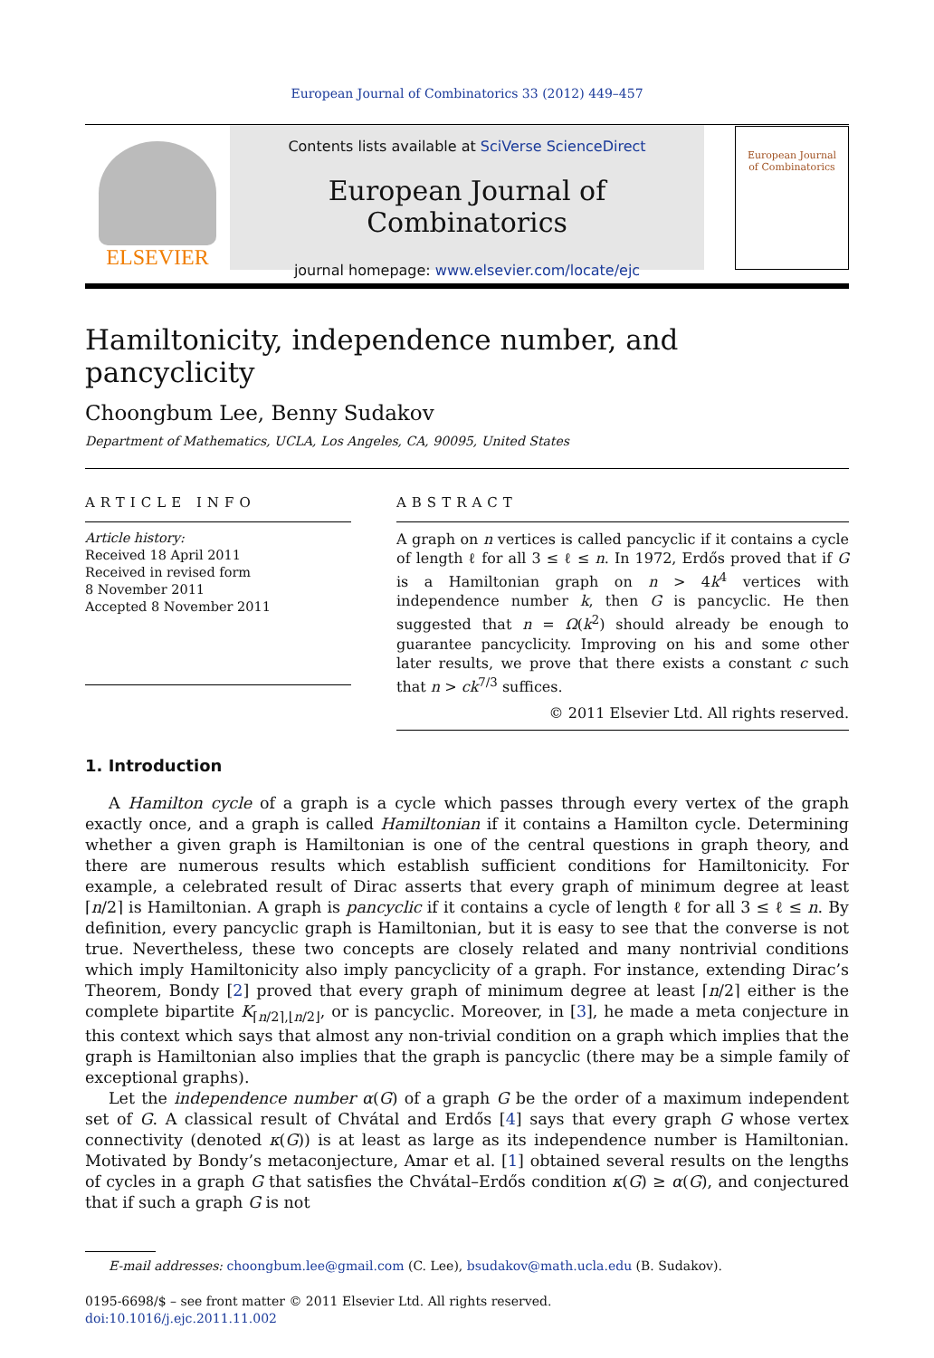European Journal of Combinatorics 33 (2012) 449–457
ELSEVIER
Contents lists available at SciVerse ScienceDirect
European Journal of Combinatorics
journal homepage: www.elsevier.com/locate/ejc
European Journal
of Combinatorics
Hamiltonicity, independence number, and pancyclicity
Choongbum Lee, Benny Sudakov
Department of Mathematics, UCLA, Los Angeles, CA, 90095, United States
ARTICLE INFO
Article history:
Received 18 April 2011
Received in revised form
8 November 2011
Accepted 8 November 2011
ABSTRACT
A graph on n vertices is called pancyclic if it contains a cycle of length ℓ for all 3 ≤ ℓ ≤ n. In 1972, Erdős proved that if G is a Hamiltonian graph on n > 4k<sup>4</sup> vertices with independence number k, then G is pancyclic. He then suggested that n = Ω(k<sup>2</sup>) should already be enough to guarantee pancyclicity. Improving on his and some other later results, we prove that there exists a constant c such that n > ck<sup>7/3</sup> suffices.
© 2011 Elsevier Ltd. All rights reserved.
1. Introduction
A Hamilton cycle of a graph is a cycle which passes through every vertex of the graph exactly once, and a graph is called Hamiltonian if it contains a Hamilton cycle. Determining whether a given graph is Hamiltonian is one of the central questions in graph theory, and there are numerous results which establish sufficient conditions for Hamiltonicity. For example, a celebrated result of Dirac asserts that every graph of minimum degree at least ⌈n/2⌉ is Hamiltonian. A graph is pancyclic if it contains a cycle of length ℓ for all 3 ≤ ℓ ≤ n. By definition, every pancyclic graph is Hamiltonian, but it is easy to see that the converse is not true. Nevertheless, these two concepts are closely related and many nontrivial conditions which imply Hamiltonicity also imply pancyclicity of a graph. For instance, extending Dirac’s Theorem, Bondy [2] proved that every graph of minimum degree at least ⌈n/2⌉ either is the complete bipartite K<sub>⌈n/2⌉,⌊n/2⌋</sub>, or is pancyclic. Moreover, in [3], he made a meta conjecture in this context which says that almost any non-trivial condition on a graph which implies that the graph is Hamiltonian also implies that the graph is pancyclic (there may be a simple family of exceptional graphs).
Let the independence number α(G) of a graph G be the order of a maximum independent set of G. A classical result of Chvátal and Erdős [4] says that every graph G whose vertex connectivity (denoted κ(G)) is at least as large as its independence number is Hamiltonian. Motivated by Bondy’s metaconjecture, Amar et al. [1] obtained several results on the lengths of cycles in a graph G that satisfies the Chvátal–Erdős condition κ(G) ≥ α(G), and conjectured that if such a graph G is not
E-mail addresses: choongbum.lee@gmail.com (C. Lee), bsudakov@math.ucla.edu (B. Sudakov).
0195-6698/$ – see front matter © 2011 Elsevier Ltd. All rights reserved.
doi:10.1016/j.ejc.2011.11.002